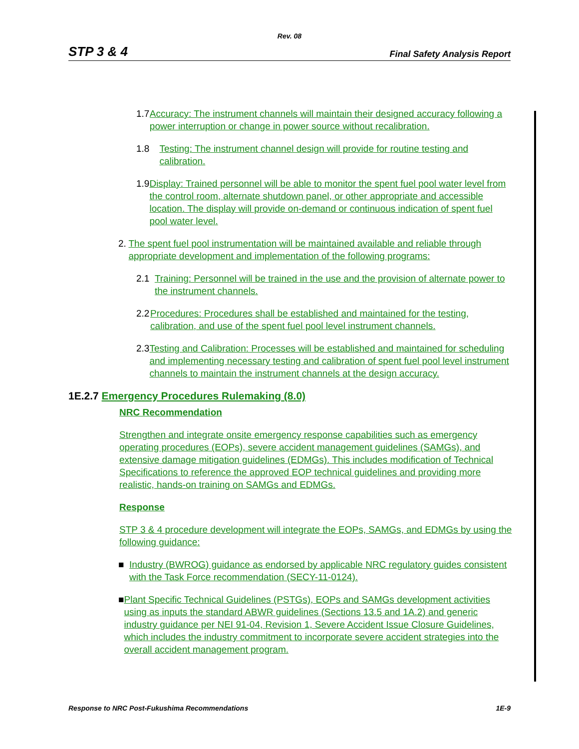Rev. 08
STP 3 & 4 Final Safety Analysis Report
1.7 Accuracy: The instrument channels will maintain their designed accuracy following a power interruption or change in power source without recalibration.
1.8 Testing: The instrument channel design will provide for routine testing and calibration.
1.9 Display: Trained personnel will be able to monitor the spent fuel pool water level from the control room, alternate shutdown panel, or other appropriate and accessible location. The display will provide on-demand or continuous indication of spent fuel pool water level.
2. The spent fuel pool instrumentation will be maintained available and reliable through appropriate development and implementation of the following programs:
2.1 Training: Personnel will be trained in the use and the provision of alternate power to the instrument channels.
2.2 Procedures: Procedures shall be established and maintained for the testing, calibration, and use of the spent fuel pool level instrument channels.
2.3 Testing and Calibration: Processes will be established and maintained for scheduling and implementing necessary testing and calibration of spent fuel pool level instrument channels to maintain the instrument channels at the design accuracy.
1E.2.7 Emergency Procedures Rulemaking (8.0)
NRC Recommendation
Strengthen and integrate onsite emergency response capabilities such as emergency operating procedures (EOPs), severe accident management guidelines (SAMGs), and extensive damage mitigation guidelines (EDMGs). This includes modification of Technical Specifications to reference the approved EOP technical guidelines and providing more realistic, hands-on training on SAMGs and EDMGs.
Response
STP 3 & 4 procedure development will integrate the EOPs, SAMGs, and EDMGs by using the following guidance:
■ Industry (BWROG) guidance as endorsed by applicable NRC regulatory guides consistent with the Task Force recommendation (SECY-11-0124).
■ Plant Specific Technical Guidelines (PSTGs), EOPs and SAMGs development activities using as inputs the standard ABWR guidelines (Sections 13.5 and 1A.2) and generic industry guidance per NEI 91-04, Revision 1, Severe Accident Issue Closure Guidelines, which includes the industry commitment to incorporate severe accident strategies into the overall accident management program.
Response to NRC Post-Fukushima Recommendations 1E-9